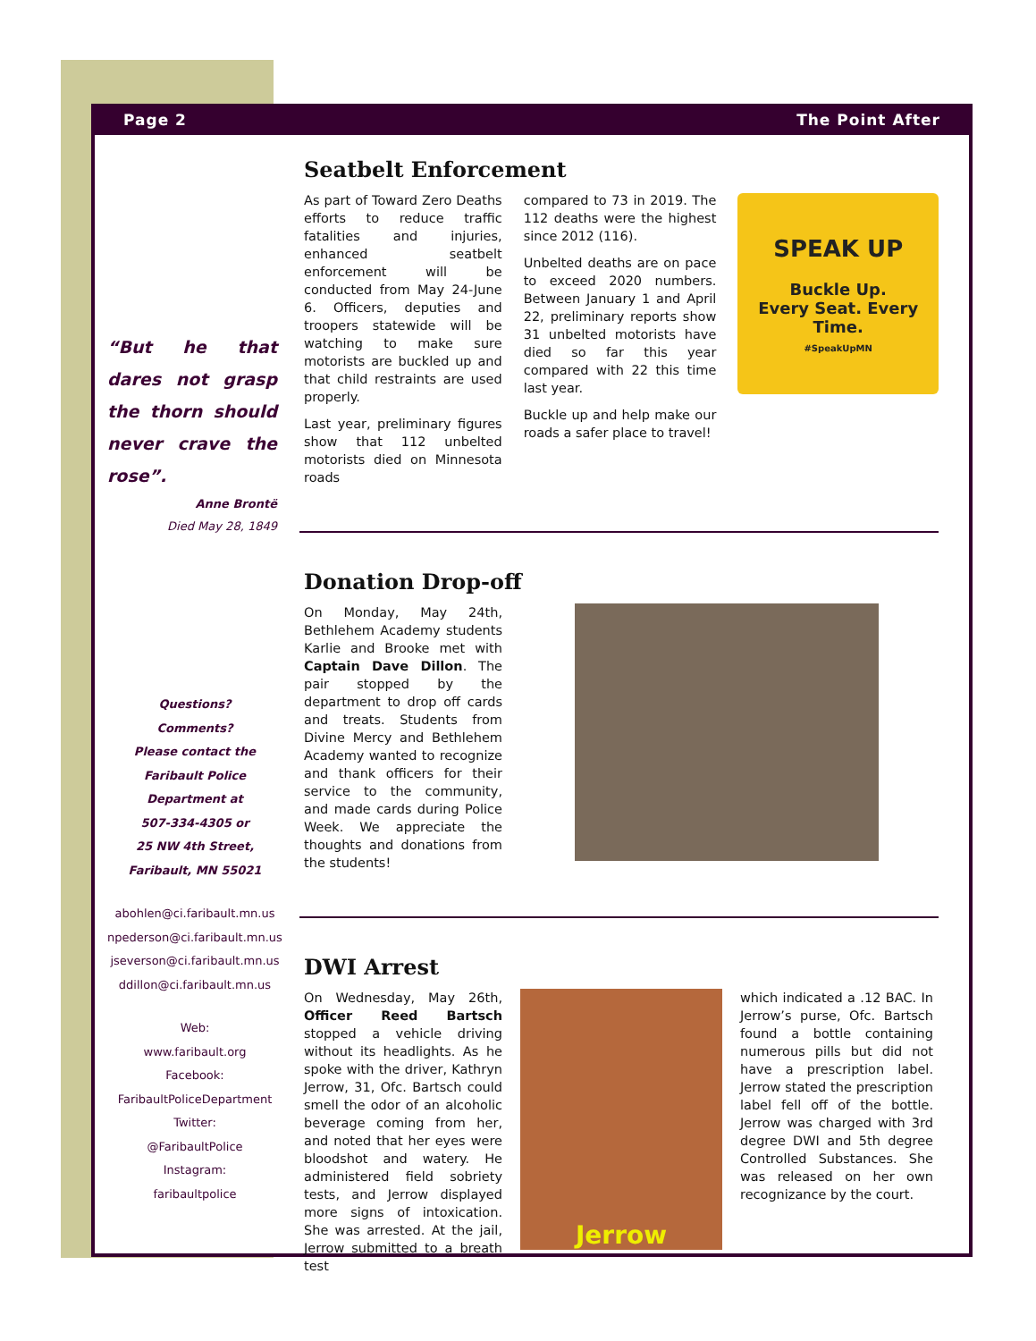Page 2 The Point After
“But he that dares not grasp the thorn should never crave the rose”.
Anne Brontë
Died May 28, 1849
Questions?
Comments?
Please contact the
Faribault Police
Department at
507-334-4305 or
25 NW 4th Street,
Faribault, MN 55021
abohlen@ci.faribault.mn.us
npederson@ci.faribault.mn.us
jseverson@ci.faribault.mn.us
ddillon@ci.faribault.mn.us
Web:
www.faribault.org
Facebook:
FaribaultPoliceDepartment
Twitter:
@FaribaultPolice
Instagram:
faribaultpolice
Seatbelt Enforcement
As part of Toward Zero Deaths efforts to reduce traffic fatalities and injuries, enhanced seatbelt enforcement will be conducted from May 24-June 6. Officers, deputies and troopers statewide will be watching to make sure motorists are buckled up and that child restraints are used properly.
Last year, preliminary figures show that 112 unbelted motorists died on Minnesota roads
compared to 73 in 2019. The 112 deaths were the highest since 2012 (116).
Unbelted deaths are on pace to exceed 2020 numbers. Between January 1 and April 22, preliminary reports show 31 unbelted motorists have died so far this year compared with 22 this time last year.
Buckle up and help make our roads a safer place to travel!
SPEAK UP
Buckle Up.
Every Seat. Every Time.
#SpeakUpMN
Donation Drop-off
On Monday, May 24th, Bethlehem Academy students Karlie and Brooke met with Captain Dave Dillon. The pair stopped by the department to drop off cards and treats. Students from Divine Mercy and Bethlehem Academy wanted to recognize and thank officers for their service to the community, and made cards during Police Week. We appreciate the thoughts and donations from the students!
DWI Arrest
On Wednesday, May 26th, Officer Reed Bartsch stopped a vehicle driving without its headlights. As he spoke with the driver, Kathryn Jerrow, 31, Ofc. Bartsch could smell the odor of an alcoholic beverage coming from her, and noted that her eyes were bloodshot and watery. He administered field sobriety tests, and Jerrow displayed more signs of intoxication. She was arrested. At the jail, Jerrow submitted to a breath test
Jerrow
which indicated a .12 BAC. In Jerrow’s purse, Ofc. Bartsch found a bottle containing numerous pills but did not have a prescription label. Jerrow stated the prescription label fell off of the bottle. Jerrow was charged with 3rd degree DWI and 5th degree Controlled Substances. She was released on her own recognizance by the court.